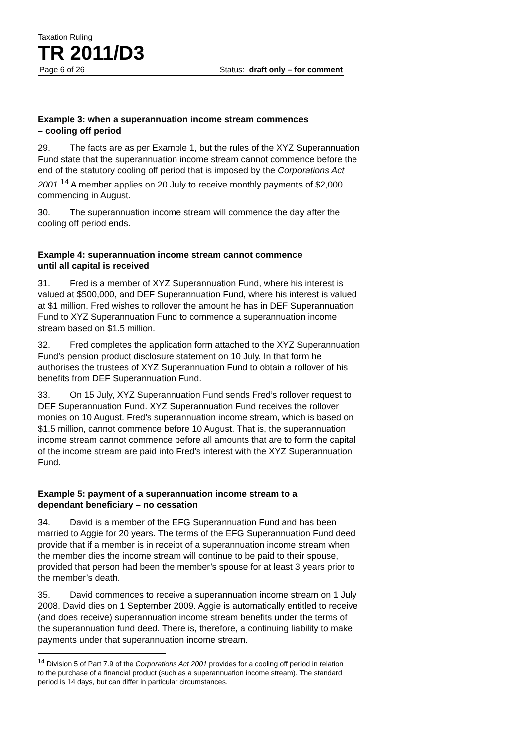Taxation Ruling
TR 2011/D3
Page 6 of 26 Status: draft only – for comment
Example 3: when a superannuation income stream commences
– cooling off period
29. The facts are as per Example 1, but the rules of the XYZ Superannuation Fund state that the superannuation income stream cannot commence before the end of the statutory cooling off period that is imposed by the Corporations Act 2001.<sup>14</sup> A member applies on 20 July to receive monthly payments of $2,000 commencing in August.
30. The superannuation income stream will commence the day after the cooling off period ends.
Example 4: superannuation income stream cannot commence
until all capital is received
31. Fred is a member of XYZ Superannuation Fund, where his interest is valued at $500,000, and DEF Superannuation Fund, where his interest is valued at $1 million. Fred wishes to rollover the amount he has in DEF Superannuation Fund to XYZ Superannuation Fund to commence a superannuation income stream based on $1.5 million.
32. Fred completes the application form attached to the XYZ Superannuation Fund’s pension product disclosure statement on 10 July. In that form he authorises the trustees of XYZ Superannuation Fund to obtain a rollover of his benefits from DEF Superannuation Fund.
33. On 15 July, XYZ Superannuation Fund sends Fred’s rollover request to DEF Superannuation Fund. XYZ Superannuation Fund receives the rollover monies on 10 August. Fred’s superannuation income stream, which is based on $1.5 million, cannot commence before 10 August. That is, the superannuation income stream cannot commence before all amounts that are to form the capital of the income stream are paid into Fred’s interest with the XYZ Superannuation Fund.
Example 5: payment of a superannuation income stream to a
dependant beneficiary – no cessation
34. David is a member of the EFG Superannuation Fund and has been married to Aggie for 20 years. The terms of the EFG Superannuation Fund deed provide that if a member is in receipt of a superannuation income stream when the member dies the income stream will continue to be paid to their spouse, provided that person had been the member’s spouse for at least 3 years prior to the member’s death.
35. David commences to receive a superannuation income stream on 1 July 2008. David dies on 1 September 2009. Aggie is automatically entitled to receive (and does receive) superannuation income stream benefits under the terms of the superannuation fund deed. There is, therefore, a continuing liability to make payments under that superannuation income stream.
<sup>14</sup> Division 5 of Part 7.9 of the Corporations Act 2001 provides for a cooling off period in relation to the purchase of a financial product (such as a superannuation income stream). The standard period is 14 days, but can differ in particular circumstances.